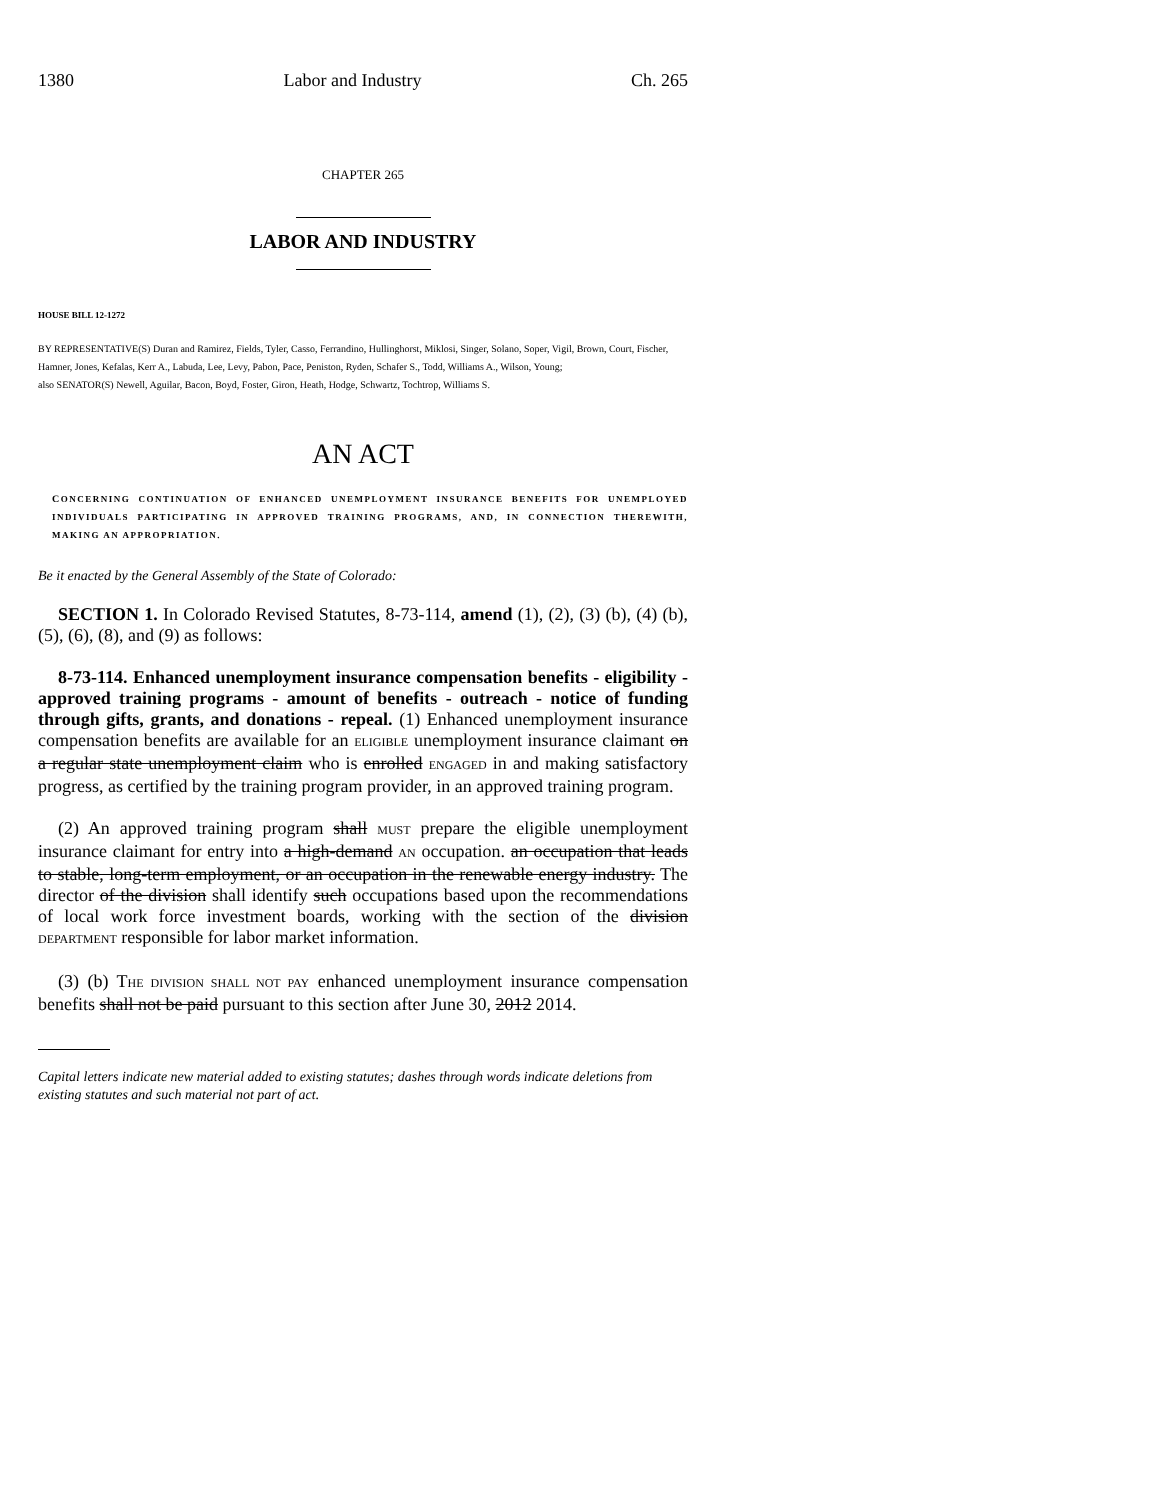1380 Labor and Industry Ch. 265
CHAPTER 265
LABOR AND INDUSTRY
HOUSE BILL 12-1272
BY REPRESENTATIVE(S) Duran and Ramirez, Fields, Tyler, Casso, Ferrandino, Hullinghorst, Miklosi, Singer, Solano, Soper, Vigil, Brown, Court, Fischer, Hamner, Jones, Kefalas, Kerr A., Labuda, Lee, Levy, Pabon, Pace, Peniston, Ryden, Schafer S., Todd, Williams A., Wilson, Young;
also SENATOR(S) Newell, Aguilar, Bacon, Boyd, Foster, Giron, Heath, Hodge, Schwartz, Tochtrop, Williams S.
AN ACT
CONCERNING CONTINUATION OF ENHANCED UNEMPLOYMENT INSURANCE BENEFITS FOR UNEMPLOYED INDIVIDUALS PARTICIPATING IN APPROVED TRAINING PROGRAMS, AND, IN CONNECTION THEREWITH, MAKING AN APPROPRIATION.
Be it enacted by the General Assembly of the State of Colorado:
SECTION 1. In Colorado Revised Statutes, 8-73-114, amend (1), (2), (3) (b), (4) (b), (5), (6), (8), and (9) as follows:
8-73-114. Enhanced unemployment insurance compensation benefits - eligibility - approved training programs - amount of benefits - outreach - notice of funding through gifts, grants, and donations - repeal. (1) Enhanced unemployment insurance compensation benefits are available for an ELIGIBLE unemployment insurance claimant on a regular state unemployment claim who is enrolled ENGAGED in and making satisfactory progress, as certified by the training program provider, in an approved training program.
(2) An approved training program shall MUST prepare the eligible unemployment insurance claimant for entry into a high-demand AN occupation. an occupation that leads to stable, long-term employment, or an occupation in the renewable energy industry. The director of the division shall identify such occupations based upon the recommendations of local work force investment boards, working with the section of the division DEPARTMENT responsible for labor market information.
(3) (b) THE DIVISION SHALL NOT PAY enhanced unemployment insurance compensation benefits shall not be paid pursuant to this section after June 30, 2012 2014.
Capital letters indicate new material added to existing statutes; dashes through words indicate deletions from existing statutes and such material not part of act.